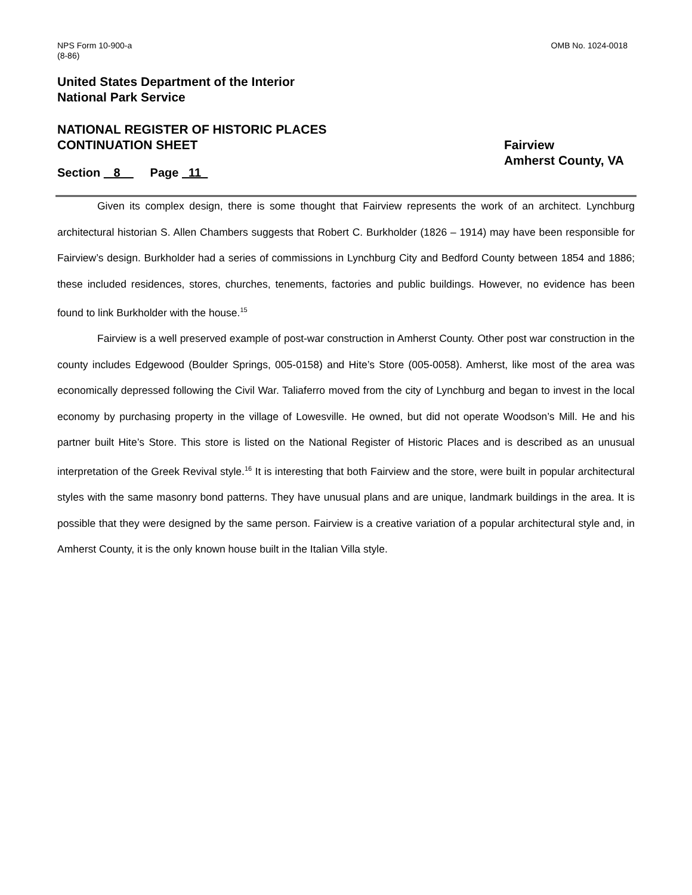NPS Form 10-900-a
(8-86)
OMB No. 1024-0018
United States Department of the Interior
National Park Service
NATIONAL REGISTER OF HISTORIC PLACES
CONTINUATION SHEET
Fairview
Amherst County, VA
Section 8 Page 11
Given its complex design, there is some thought that Fairview represents the work of an architect. Lynchburg architectural historian S. Allen Chambers suggests that Robert C. Burkholder (1826 – 1914) may have been responsible for Fairview’s design. Burkholder had a series of commissions in Lynchburg City and Bedford County between 1854 and 1886; these included residences, stores, churches, tenements, factories and public buildings. However, no evidence has been found to link Burkholder with the house.<sup>15</sup>
Fairview is a well preserved example of post-war construction in Amherst County. Other post war construction in the county includes Edgewood (Boulder Springs, 005-0158) and Hite’s Store (005-0058). Amherst, like most of the area was economically depressed following the Civil War. Taliaferro moved from the city of Lynchburg and began to invest in the local economy by purchasing property in the village of Lowesville. He owned, but did not operate Woodson’s Mill. He and his partner built Hite’s Store. This store is listed on the National Register of Historic Places and is described as an unusual interpretation of the Greek Revival style.<sup>16</sup> It is interesting that both Fairview and the store, were built in popular architectural styles with the same masonry bond patterns. They have unusual plans and are unique, landmark buildings in the area. It is possible that they were designed by the same person. Fairview is a creative variation of a popular architectural style and, in Amherst County, it is the only known house built in the Italian Villa style.